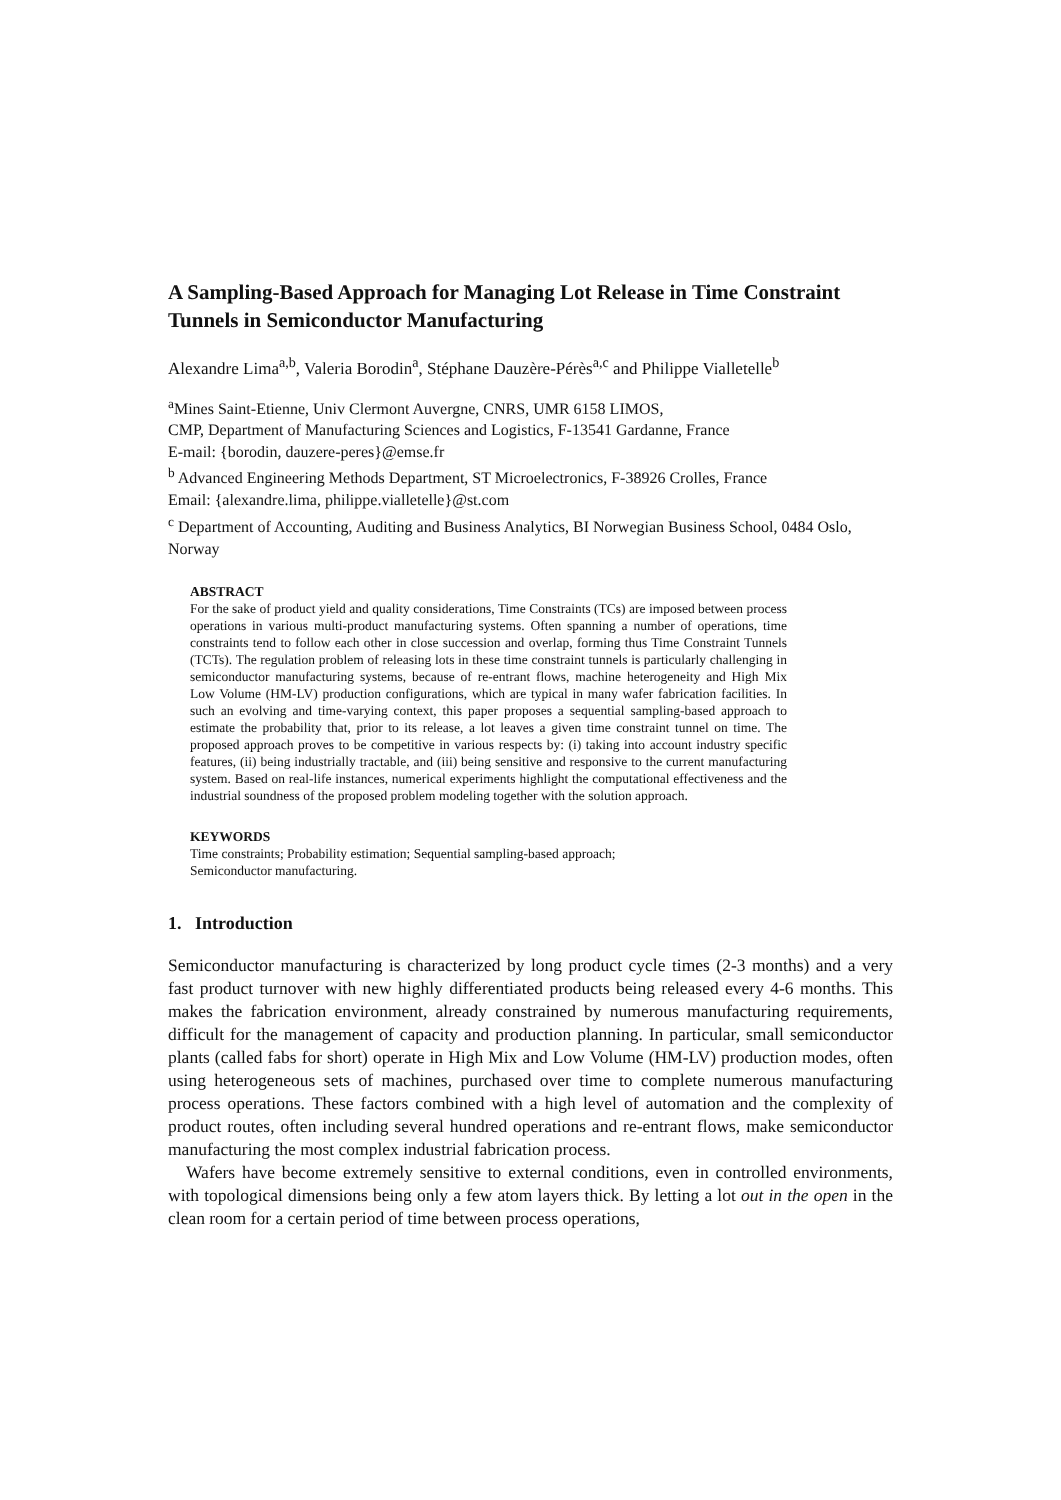A Sampling-Based Approach for Managing Lot Release in Time Constraint Tunnels in Semiconductor Manufacturing
Alexandre Lima<sup>a,b</sup>, Valeria Borodin<sup>a</sup>, Stéphane Dauzère-Pérès<sup>a,c</sup> and Philippe Vialletelle<sup>b</sup>
<sup>a</sup> Mines Saint-Etienne, Univ Clermont Auvergne, CNRS, UMR 6158 LIMOS,
CMP, Department of Manufacturing Sciences and Logistics, F-13541 Gardanne, France
E-mail: {borodin, dauzere-peres}@emse.fr
<sup>b</sup> Advanced Engineering Methods Department, ST Microelectronics, F-38926 Crolles, France
Email: {alexandre.lima, philippe.vialletelle}@st.com
<sup>c</sup> Department of Accounting, Auditing and Business Analytics, BI Norwegian Business School, 0484 Oslo, Norway
ABSTRACT
For the sake of product yield and quality considerations, Time Constraints (TCs) are imposed between process operations in various multi-product manufacturing systems. Often spanning a number of operations, time constraints tend to follow each other in close succession and overlap, forming thus Time Constraint Tunnels (TCTs). The regulation problem of releasing lots in these time constraint tunnels is particularly challenging in semiconductor manufacturing systems, because of re-entrant flows, machine heterogeneity and High Mix Low Volume (HM-LV) production configurations, which are typical in many wafer fabrication facilities. In such an evolving and time-varying context, this paper proposes a sequential sampling-based approach to estimate the probability that, prior to its release, a lot leaves a given time constraint tunnel on time. The proposed approach proves to be competitive in various respects by: (i) taking into account industry specific features, (ii) being industrially tractable, and (iii) being sensitive and responsive to the current manufacturing system. Based on real-life instances, numerical experiments highlight the computational effectiveness and the industrial soundness of the proposed problem modeling together with the solution approach.
KEYWORDS
Time constraints; Probability estimation; Sequential sampling-based approach;
Semiconductor manufacturing.
1. Introduction
Semiconductor manufacturing is characterized by long product cycle times (2-3 months) and a very fast product turnover with new highly differentiated products being released every 4-6 months. This makes the fabrication environment, already constrained by numerous manufacturing requirements, difficult for the management of capacity and production planning. In particular, small semiconductor plants (called fabs for short) operate in High Mix and Low Volume (HM-LV) production modes, often using heterogeneous sets of machines, purchased over time to complete numerous manufacturing process operations. These factors combined with a high level of automation and the complexity of product routes, often including several hundred operations and re-entrant flows, make semiconductor manufacturing the most complex industrial fabrication process.
Wafers have become extremely sensitive to external conditions, even in controlled environments, with topological dimensions being only a few atom layers thick. By letting a lot out in the open in the clean room for a certain period of time between process operations,